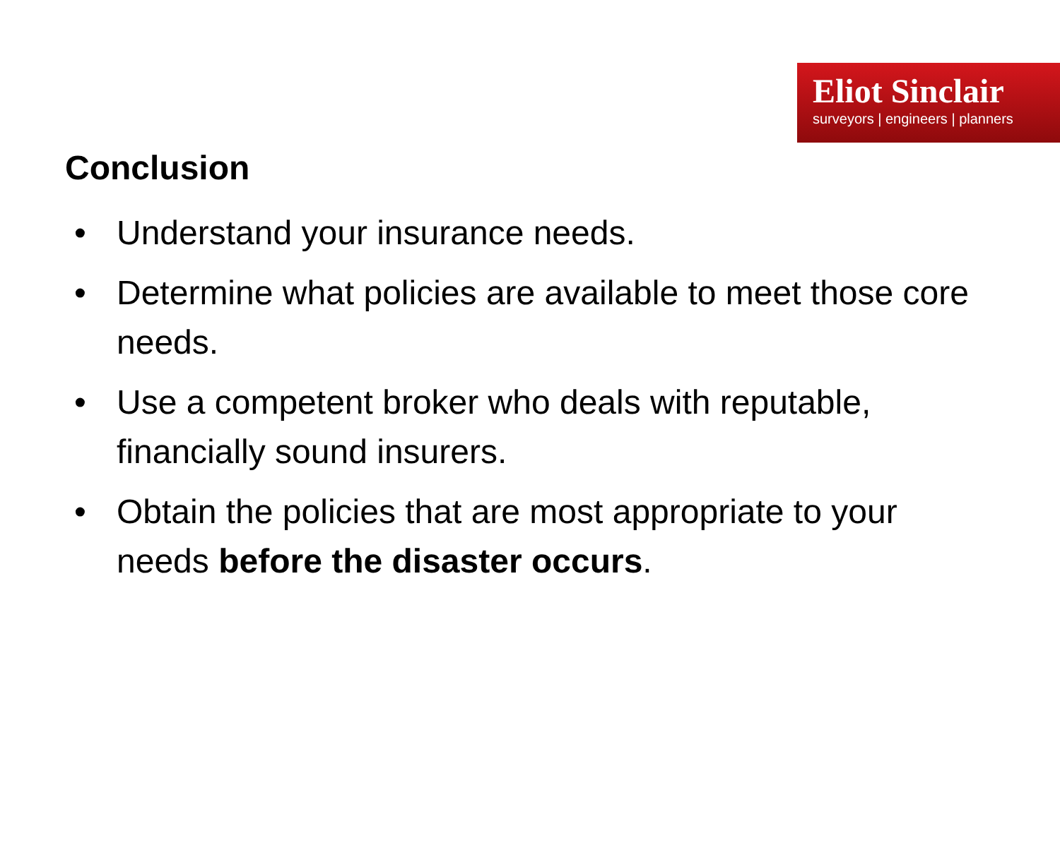Eliot Sinclair
surveyors | engineers | planners
Conclusion
• Understand your insurance needs.
• Determine what policies are available to meet those core needs.
• Use a competent broker who deals with reputable, financially sound insurers.
• Obtain the policies that are most appropriate to your needs before the disaster occurs.